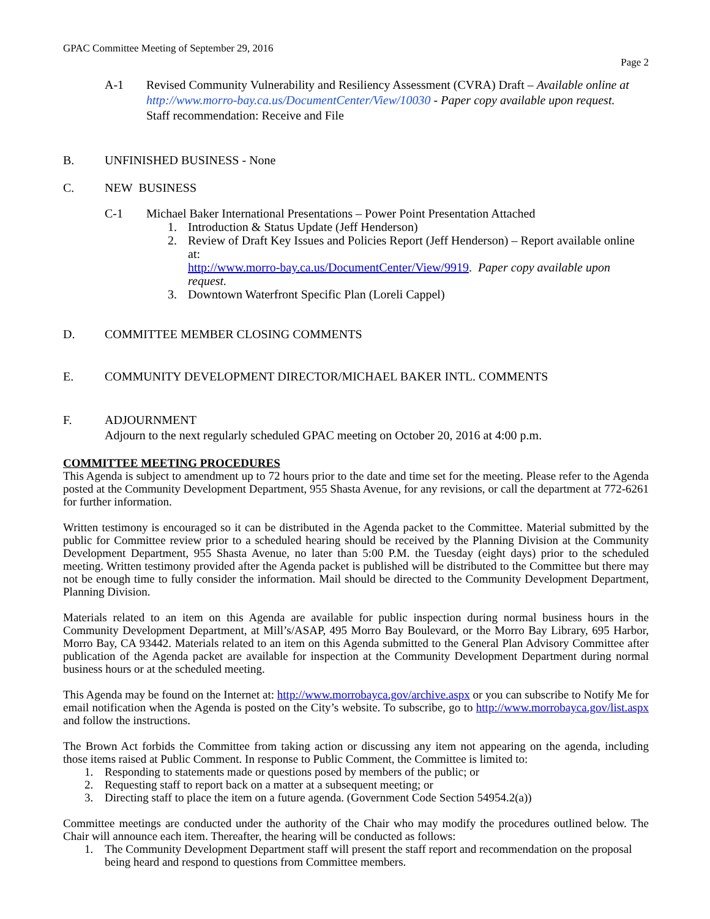GPAC Committee Meeting of September 29, 2016
Page 2
A-1 Revised Community Vulnerability and Resiliency Assessment (CVRA) Draft – Available online at http://www.morro-bay.ca.us/DocumentCenter/View/10030 - Paper copy available upon request.
Staff recommendation: Receive and File
B. UNFINISHED BUSINESS - None
C. NEW BUSINESS
C-1 Michael Baker International Presentations – Power Point Presentation Attached
1. Introduction & Status Update (Jeff Henderson)
2. Review of Draft Key Issues and Policies Report (Jeff Henderson) – Report available online at:
http://www.morro-bay.ca.us/DocumentCenter/View/9919. Paper copy available upon request.
3. Downtown Waterfront Specific Plan (Loreli Cappel)
D. COMMITTEE MEMBER CLOSING COMMENTS
E. COMMUNITY DEVELOPMENT DIRECTOR/MICHAEL BAKER INTL. COMMENTS
F. ADJOURNMENT
Adjourn to the next regularly scheduled GPAC meeting on October 20, 2016 at 4:00 p.m.
COMMITTEE MEETING PROCEDURES
This Agenda is subject to amendment up to 72 hours prior to the date and time set for the meeting. Please refer to the Agenda posted at the Community Development Department, 955 Shasta Avenue, for any revisions, or call the department at 772-6261 for further information.
Written testimony is encouraged so it can be distributed in the Agenda packet to the Committee. Material submitted by the public for Committee review prior to a scheduled hearing should be received by the Planning Division at the Community Development Department, 955 Shasta Avenue, no later than 5:00 P.M. the Tuesday (eight days) prior to the scheduled meeting. Written testimony provided after the Agenda packet is published will be distributed to the Committee but there may not be enough time to fully consider the information. Mail should be directed to the Community Development Department, Planning Division.
Materials related to an item on this Agenda are available for public inspection during normal business hours in the Community Development Department, at Mill’s/ASAP, 495 Morro Bay Boulevard, or the Morro Bay Library, 695 Harbor, Morro Bay, CA 93442. Materials related to an item on this Agenda submitted to the General Plan Advisory Committee after publication of the Agenda packet are available for inspection at the Community Development Department during normal business hours or at the scheduled meeting.
This Agenda may be found on the Internet at: http://www.morrobayca.gov/archive.aspx or you can subscribe to Notify Me for email notification when the Agenda is posted on the City’s website. To subscribe, go to http://www.morrobayca.gov/list.aspx and follow the instructions.
The Brown Act forbids the Committee from taking action or discussing any item not appearing on the agenda, including those items raised at Public Comment. In response to Public Comment, the Committee is limited to:
1. Responding to statements made or questions posed by members of the public; or
2. Requesting staff to report back on a matter at a subsequent meeting; or
3. Directing staff to place the item on a future agenda. (Government Code Section 54954.2(a))
Committee meetings are conducted under the authority of the Chair who may modify the procedures outlined below. The Chair will announce each item. Thereafter, the hearing will be conducted as follows:
1. The Community Development Department staff will present the staff report and recommendation on the proposal being heard and respond to questions from Committee members.